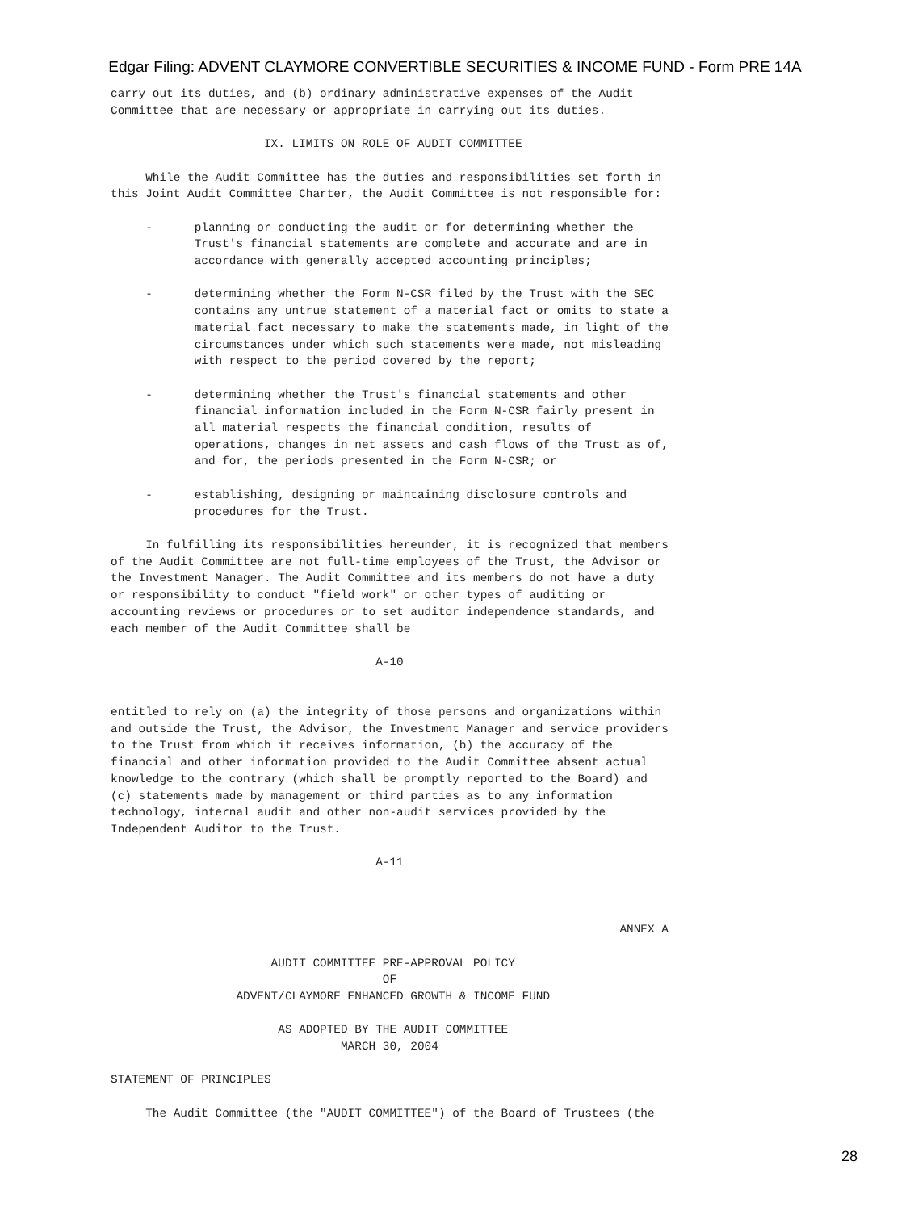Edgar Filing: ADVENT CLAYMORE CONVERTIBLE SECURITIES & INCOME FUND - Form PRE 14A
carry out its duties, and (b) ordinary administrative expenses of the Audit
Committee that are necessary or appropriate in carrying out its duties.

                      IX. LIMITS ON ROLE OF AUDIT COMMITTEE

     While the Audit Committee has the duties and responsibilities set forth in
this Joint Audit Committee Charter, the Audit Committee is not responsible for:

     -      planning or conducting the audit or for determining whether the
            Trust's financial statements are complete and accurate and are in
            accordance with generally accepted accounting principles;

     -      determining whether the Form N-CSR filed by the Trust with the SEC
            contains any untrue statement of a material fact or omits to state a
            material fact necessary to make the statements made, in light of the
            circumstances under which such statements were made, not misleading
            with respect to the period covered by the report;

     -      determining whether the Trust's financial statements and other
            financial information included in the Form N-CSR fairly present in
            all material respects the financial condition, results of
            operations, changes in net assets and cash flows of the Trust as of,
            and for, the periods presented in the Form N-CSR; or

     -      establishing, designing or maintaining disclosure controls and
            procedures for the Trust.

     In fulfilling its responsibilities hereunder, it is recognized that members
of the Audit Committee are not full-time employees of the Trust, the Advisor or
the Investment Manager. The Audit Committee and its members do not have a duty
or responsibility to conduct "field work" or other types of auditing or
accounting reviews or procedures or to set auditor independence standards, and
each member of the Audit Committee shall be

                                      A-10


entitled to rely on (a) the integrity of those persons and organizations within
and outside the Trust, the Advisor, the Investment Manager and service providers
to the Trust from which it receives information, (b) the accuracy of the
financial and other information provided to the Audit Committee absent actual
knowledge to the contrary (which shall be promptly reported to the Board) and
(c) statements made by management or third parties as to any information
technology, internal audit and other non-audit services provided by the
Independent Auditor to the Trust.

                                      A-11



                                                                         ANNEX A

                       AUDIT COMMITTEE PRE-APPROVAL POLICY
                                       OF
                  ADVENT/CLAYMORE ENHANCED GROWTH & INCOME FUND

                        AS ADOPTED BY THE AUDIT COMMITTEE
                                 MARCH 30, 2004

STATEMENT OF PRINCIPLES

     The Audit Committee (the "AUDIT COMMITTEE") of the Board of Trustees (the
28